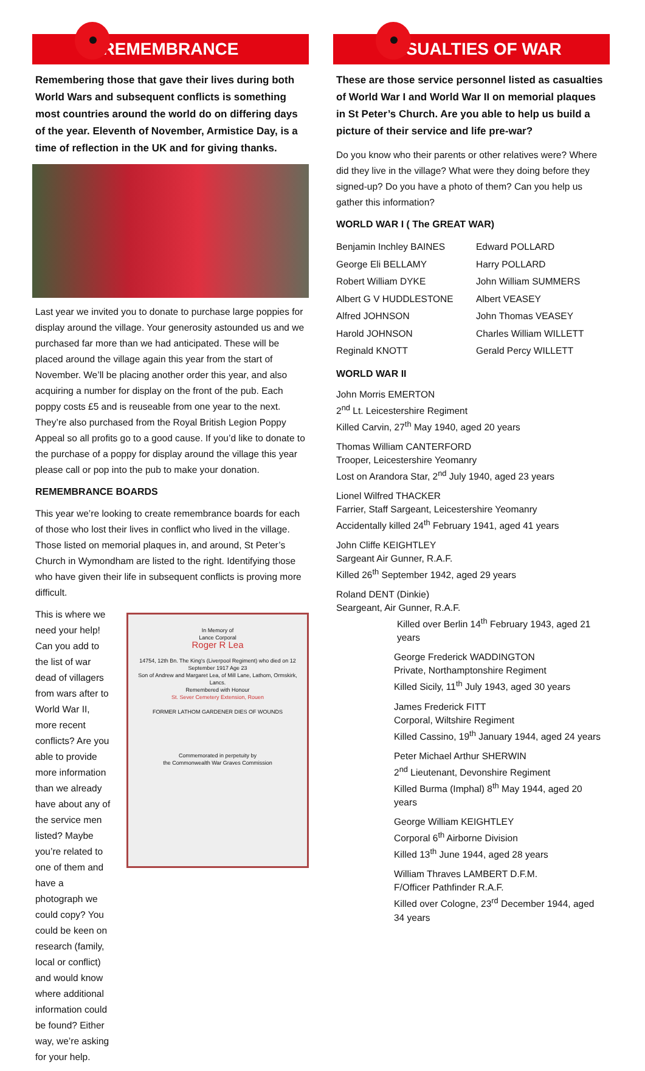REMEMBRANCE
Remembering those that gave their lives during both World Wars and subsequent conflicts is something most countries around the world do on differing days of the year. Eleventh of November, Armistice Day, is a time of reflection in the UK and for giving thanks.
Last year we invited you to donate to purchase large poppies for display around the village. Your generosity astounded us and we purchased far more than we had anticipated. These will be placed around the village again this year from the start of November. We’ll be placing another order this year, and also acquiring a number for display on the front of the pub. Each poppy costs £5 and is reuseable from one year to the next. They’re also purchased from the Royal British Legion Poppy Appeal so all profits go to a good cause. If you’d like to donate to the purchase of a poppy for display around the village this year please call or pop into the pub to make your donation.
REMEMBRANCE BOARDS
This year we’re looking to create remembrance boards for each of those who lost their lives in conflict who lived in the village. Those listed on memorial plaques in, and around, St Peter’s Church in Wymondham are listed to the right. Identifying those who have given their life in subsequent conflicts is proving more difficult.
This is where we need your help! Can you add to the list of war dead of villagers from wars after to World War II, more recent conflicts? Are you able to provide more information than we already have about any of the service men listed? Maybe you’re related to one of them and have a photograph we could copy? You could be keen on research (family, local or conflict) and would know where additional information could be found? Either way, we’re asking for your help.
In Memory of
Lance Corporal
Roger R Lea
14754, 12th Bn. The King's (Liverpool Regiment) who died on 12 September 1917 Age 23
Son of Andrew and Margaret Lea, of Mill Lane, Lathom, Ormskirk, Lancs.
Remembered with Honour
St. Sever Cemetery Extension, Rouen
FORMER LATHOM GARDENER DIES OF WOUNDS
Commemorated in perpetuity by
the Commonwealth War Graves Commission
CASUALTIES OF WAR
These are those service personnel listed as casualties of World War I and World War II on memorial plaques in St Peter’s Church. Are you able to help us build a picture of their service and life pre-war?
Do you know who their parents or other relatives were? Where did they live in the village? What were they doing before they signed-up? Do you have a photo of them? Can you help us gather this information?
WORLD WAR I ( The GREAT WAR)
Benjamin Inchley BAINES Edward POLLARD George Eli BELLAMY Harry POLLARD Robert William DYKE John William SUMMERS Albert G V HUDDLESTONE Albert VEASEY Alfred JOHNSON John Thomas VEASEY Harold JOHNSON Charles William WILLETT Reginald KNOTT Gerald Percy WILLETT
WORLD WAR II
John Morris EMERTON
2<sup>nd</sup> Lt. Leicestershire Regiment
Killed Carvin, 27<sup>th</sup> May 1940, aged 20 years
Thomas William CANTERFORD
Trooper, Leicestershire Yeomanry
Lost on Arandora Star, 2<sup>nd</sup> July 1940, aged 23 years
Lionel Wilfred THACKER
Farrier, Staff Sargeant, Leicestershire Yeomanry
Accidentally killed 24<sup>th</sup> February 1941, aged 41 years
John Cliffe KEIGHTLEY
Sargeant Air Gunner, R.A.F.
Killed 26<sup>th</sup> September 1942, aged 29 years
Roland DENT (Dinkie)
Seargeant, Air Gunner, R.A.F.
Killed over Berlin 14<sup>th</sup> February 1943, aged 21 years
George Frederick WADDINGTON
Private, Northamptonshire Regiment
Killed Sicily, 11<sup>th</sup> July 1943, aged 30 years
James Frederick FITT
Corporal, Wiltshire Regiment
Killed Cassino, 19<sup>th</sup> January 1944, aged 24 years
Peter Michael Arthur SHERWIN
2<sup>nd</sup> Lieutenant, Devonshire Regiment
Killed Burma (Imphal) 8<sup>th</sup> May 1944, aged 20 years
George William KEIGHTLEY
Corporal 6<sup>th</sup> Airborne Division
Killed 13<sup>th</sup> June 1944, aged 28 years
William Thraves LAMBERT D.F.M.
F/Officer Pathfinder R.A.F.
Killed over Cologne, 23<sup>rd</sup> December 1944, aged 34 years